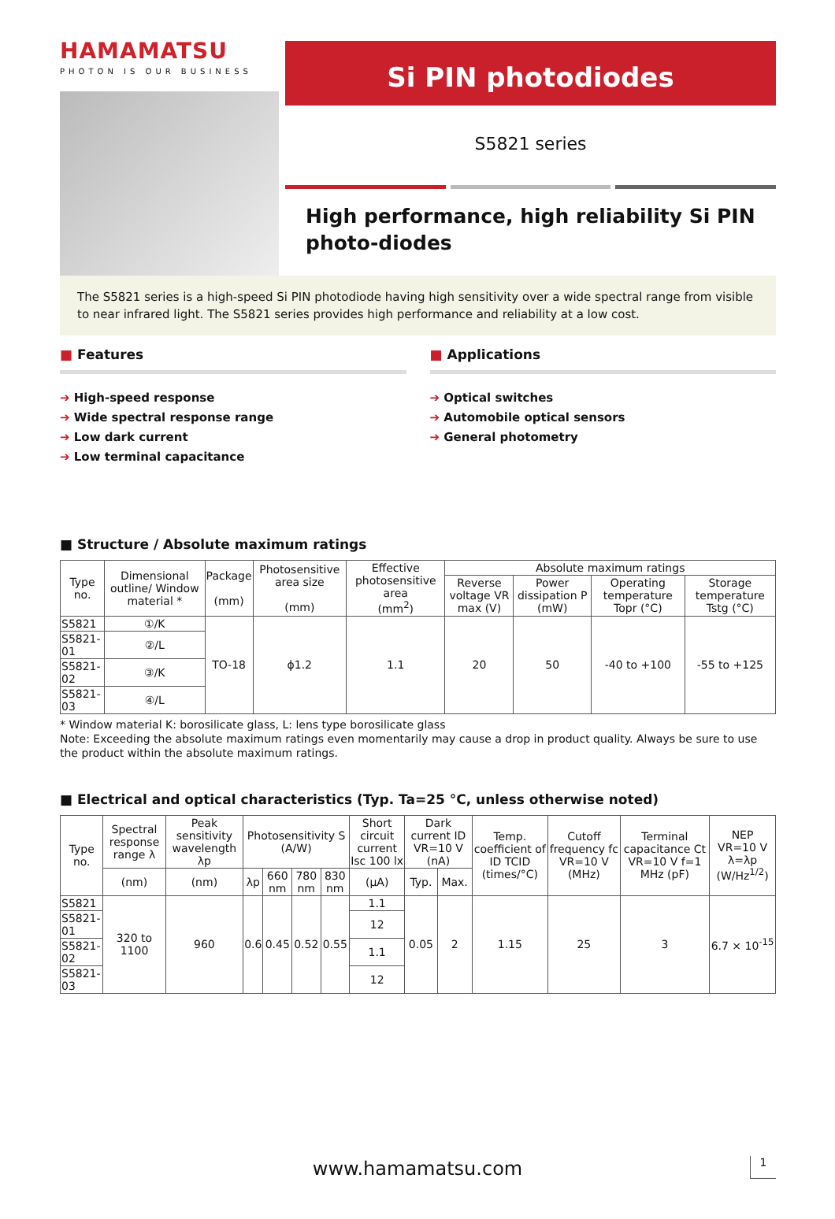HAMAMATSU
PHOTON IS OUR BUSINESS
Si PIN photodiodes
S5821 series
High performance, high reliability Si PIN photo-diodes
The S5821 series is a high-speed Si PIN photodiode having high sensitivity over a wide spectral range from visible to near infrared light. The S5821 series provides high performance and reliability at a low cost.
■ Features
➔ High-speed response
➔ Wide spectral response range
➔ Low dark current
➔ Low terminal capacitance
■ Applications
➔ Optical switches
➔ Automobile optical sensors
➔ General photometry
■ Structure / Absolute maximum ratings
| Type no. | Dimensional outline/ Window material * | Package (mm) | Photosensitive area size (mm) | Effective photosensitive area (mm<sup>2</sup>) | Absolute maximum ratings | | | |
| --- | --- | --- | --- | --- | --- | --- | --- | --- |
| | | | | | Reverse voltage VR max (V) | Power dissipation P (mW) | Operating temperature Topr (°C) | Storage temperature Tstg (°C) |
| S5821 | ①/K | TO-18 | ϕ1.2 | 1.1 | 20 | 50 | -40 to +100 | -55 to +125 |
| S5821-01 | ②/L | | | | | | | |
| S5821-02 | ③/K | | | | | | | |
| S5821-03 | ④/L | | | | | | | |
* Window material K: borosilicate glass, L: lens type borosilicate glass
Note: Exceeding the absolute maximum ratings even momentarily may cause a drop in product quality. Always be sure to use the product within the absolute maximum ratings.
■ Electrical and optical characteristics (Typ. Ta=25 °C, unless otherwise noted)
| Type no. | Spectral response range λ | Peak sensitivity wavelength λp | Photosensitivity S (A/W) | | | | Short circuit current Isc 100 lx | Dark current ID VR=10 V (nA) | | Temp. coefficient of ID TCID (times/°C) | Cutoff frequency fc VR=10 V (MHz) | Terminal capacitance Ct VR=10 V f=1 MHz (pF) | NEP VR=10 V λ=λp (W/Hz<sup>1/2</sup>) |
| --- | --- | --- | --- | --- | --- | --- | --- | --- | --- | --- | --- | --- | --- |
| | (nm) | (nm) | λp | 660 nm | 780 nm | 830 nm | (μA) | Typ. | Max. | | | | |
| S5821 | 320 to 1100 | 960 | 0.6 | 0.45 | 0.52 | 0.55 | 1.1 | 0.05 | 2 | 1.15 | 25 | 3 | 6.7 × 10<sup>-15</sup> |
| S5821-01 | | | | | | | 12 | | | | | | |
| S5821-02 | | | | | | | 1.1 | | | | | | |
| S5821-03 | | | | | | | 12 | | | | | | |
www.hamamatsu.com 1